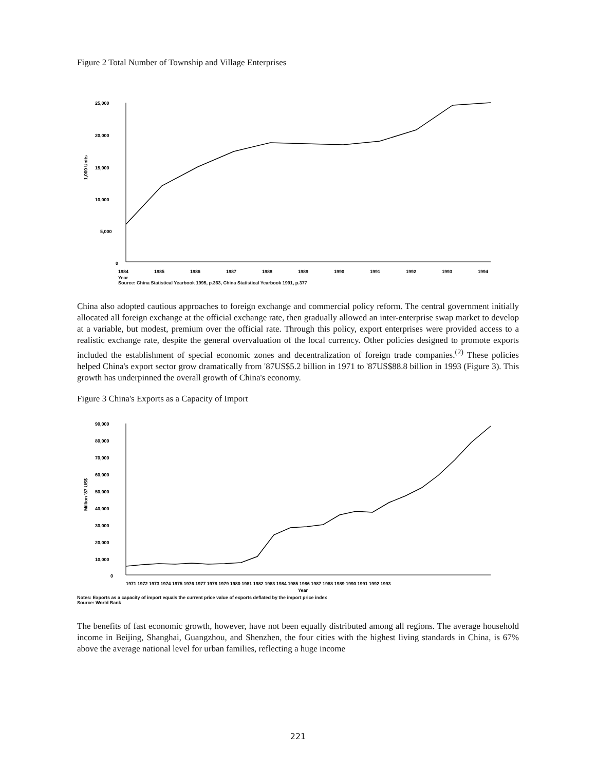Figure 2 Total Number of Township and Village Enterprises
1,000 Units
25,000
20,000
15,000
10,000
5,000
0
1984
1985
1986
1987
1988
1989
1990
1991
1992
1993
1994
Year
Source: China Statistical Yearbook 1995, p.363, China Statistical Yearbook 1991, p.377
China also adopted cautious approaches to foreign exchange and commercial policy reform. The central government initially allocated all foreign exchange at the official exchange rate, then gradually allowed an inter-enterprise swap market to develop at a variable, but modest, premium over the official rate. Through this policy, export enterprises were provided access to a realistic exchange rate, despite the general overvaluation of the local currency. Other policies designed to promote exports included the establishment of special economic zones and decentralization of foreign trade companies.<sup>(2)</sup> These policies helped China's export sector grow dramatically from '87US$5.2 billion in 1971 to '87US$88.8 billion in 1993 (Figure 3). This growth has underpinned the overall growth of China's economy.
Figure 3 China's Exports as a Capacity of Import
Million '87 US$
90,000
80,000
70,000
60,000
50,000
40,000
30,000
20,000
10,000
0
1971 1972 1973 1974 1975 1976 1977 1978 1979 1980 1981 1982 1983 1984 1985 1986 1987 1988 1989 1990 1991 1992 1993
Year
Notes: Exports as a capacity of import equals the current price value of exports deflated by the import price index
Source: World Bank
The benefits of fast economic growth, however, have not been equally distributed among all regions. The average household income in Beijing, Shanghai, Guangzhou, and Shenzhen, the four cities with the highest living standards in China, is 67% above the average national level for urban families, reflecting a huge income
221